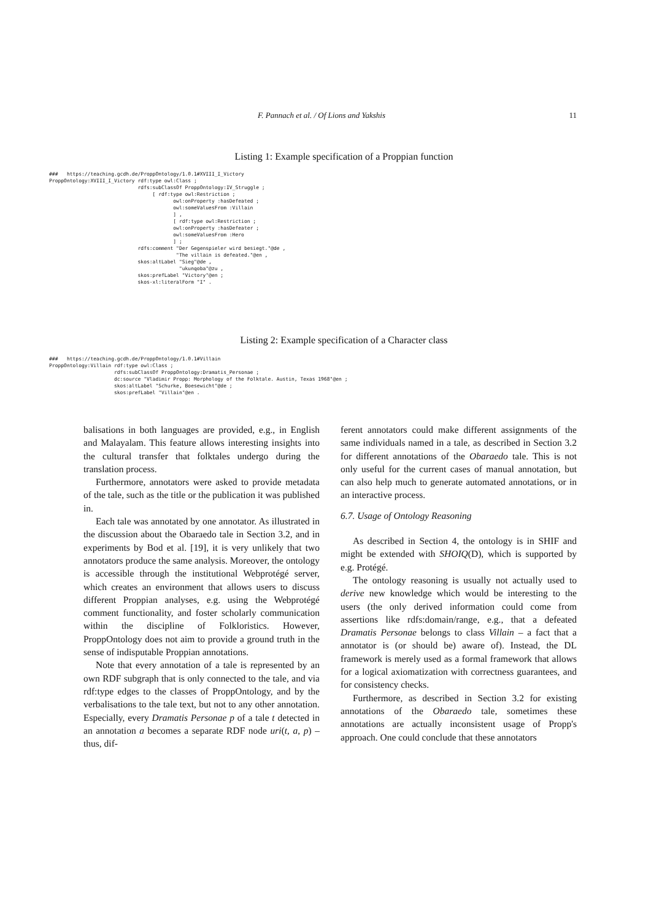F. Pannach et al. / Of Lions and Yakshis 11
Listing 1: Example specification of a Proppian function
###   https://teaching.gcdh.de/ProppOntology/1.0.1#XVIII_I_Victory
ProppOntology:XVIII_I_Victory rdf:type owl:Class ;
                              rdfs:subClassOf ProppOntology:IV_Struggle ;
                                   [ rdf:type owl:Restriction ;
                                          owl:onProperty :hasDefeated ;
                                          owl:someValuesFrom :Villain
                                          ] ,
                                          [ rdf:type owl:Restriction ;
                                          owl:onProperty :hasDefeater ;
                                          owl:someValuesFrom :Hero
                                          ] ;
                              rdfs:comment "Der Gegenspieler wird besiegt."@de ,
                                           "The villain is defeated."@en ,
                              skos:altLabel "Sieg"@de ,
                                            "ukunqoba"@zu ,
                              skos:prefLabel "Victory"@en ;
                              skos-xl:literalForm "I" .
Listing 2: Example specification of a Character class
###   https://teaching.gcdh.de/ProppOntology/1.0.1#Villain
ProppOntology:Villain rdf:type owl:Class ;
                      rdfs:subClassOf ProppOntology:Dramatis_Personae ;
                      dc:source "Vladimir Propp: Morphology of the Folktale. Austin, Texas 1968"@en ;
                      skos:altLabel "Schurke, Boesewicht"@de ;
                      skos:prefLabel "Villain"@en .
balisations in both languages are provided, e.g., in English and Malayalam. This feature allows interesting insights into the cultural transfer that folktales undergo during the translation process.
Furthermore, annotators were asked to provide metadata of the tale, such as the title or the publication it was published in.
Each tale was annotated by one annotator. As illustrated in the discussion about the Obaraedo tale in Section 3.2, and in experiments by Bod et al. [19], it is very unlikely that two annotators produce the same analysis. Moreover, the ontology is accessible through the institutional Webprotégé server, which creates an environment that allows users to discuss different Proppian analyses, e.g. using the Webprotégé comment functionality, and foster scholarly communication within the discipline of Folkloristics. However, ProppOntology does not aim to provide a ground truth in the sense of indisputable Proppian annotations.
Note that every annotation of a tale is represented by an own RDF subgraph that is only connected to the tale, and via rdf:type edges to the classes of ProppOntology, and by the verbalisations to the tale text, but not to any other annotation. Especially, every Dramatis Personae p of a tale t detected in an annotation a becomes a separate RDF node uri(t, a, p) – thus, dif-
ferent annotators could make different assignments of the same individuals named in a tale, as described in Section 3.2 for different annotations of the Obaraedo tale. This is not only useful for the current cases of manual annotation, but can also help much to generate automated annotations, or in an interactive process.
6.7. Usage of Ontology Reasoning
As described in Section 4, the ontology is in SHIF and might be extended with SHOIQ(D), which is supported by e.g. Protégé.
The ontology reasoning is usually not actually used to derive new knowledge which would be interesting to the users (the only derived information could come from assertions like rdfs:domain/range, e.g., that a defeated Dramatis Personae belongs to class Villain – a fact that a annotator is (or should be) aware of). Instead, the DL framework is merely used as a formal framework that allows for a logical axiomatization with correctness guarantees, and for consistency checks.
Furthermore, as described in Section 3.2 for existing annotations of the Obaraedo tale, sometimes these annotations are actually inconsistent usage of Propp's approach. One could conclude that these annotators